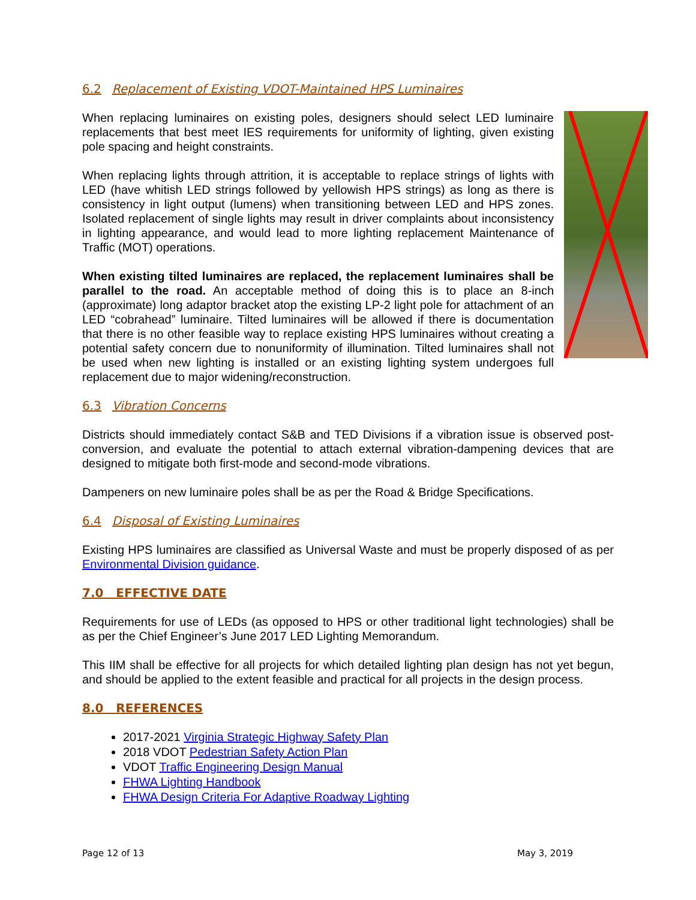6.2 Replacement of Existing VDOT-Maintained HPS Luminaires
When replacing luminaires on existing poles, designers should select LED luminaire replacements that best meet IES requirements for uniformity of lighting, given existing pole spacing and height constraints.
When replacing lights through attrition, it is acceptable to replace strings of lights with LED (have whitish LED strings followed by yellowish HPS strings) as long as there is consistency in light output (lumens) when transitioning between LED and HPS zones. Isolated replacement of single lights may result in driver complaints about inconsistency in lighting appearance, and would lead to more lighting replacement Maintenance of Traffic (MOT) operations.
When existing tilted luminaires are replaced, the replacement luminaires shall be parallel to the road. An acceptable method of doing this is to place an 8-inch (approximate) long adaptor bracket atop the existing LP-2 light pole for attachment of an LED “cobrahead” luminaire. Tilted luminaires will be allowed if there is documentation that there is no other feasible way to replace existing HPS luminaires without creating a potential safety concern due to nonuniformity of illumination. Tilted luminaires shall not be used when new lighting is installed or an existing lighting system undergoes full replacement due to major widening/reconstruction.
6.3 Vibration Concerns
Districts should immediately contact S&B and TED Divisions if a vibration issue is observed post-conversion, and evaluate the potential to attach external vibration-dampening devices that are designed to mitigate both first-mode and second-mode vibrations.
Dampeners on new luminaire poles shall be as per the Road & Bridge Specifications.
6.4 Disposal of Existing Luminaires
Existing HPS luminaires are classified as Universal Waste and must be properly disposed of as per Environmental Division guidance.
7.0 EFFECTIVE DATE
Requirements for use of LEDs (as opposed to HPS or other traditional light technologies) shall be as per the Chief Engineer’s June 2017 LED Lighting Memorandum.
This IIM shall be effective for all projects for which detailed lighting plan design has not yet begun, and should be applied to the extent feasible and practical for all projects in the design process.
8.0 REFERENCES
2017-2021 Virginia Strategic Highway Safety Plan
2018 VDOT Pedestrian Safety Action Plan
VDOT Traffic Engineering Design Manual
FHWA Lighting Handbook
FHWA Design Criteria For Adaptive Roadway Lighting
Page 12 of 13 May 3, 2019